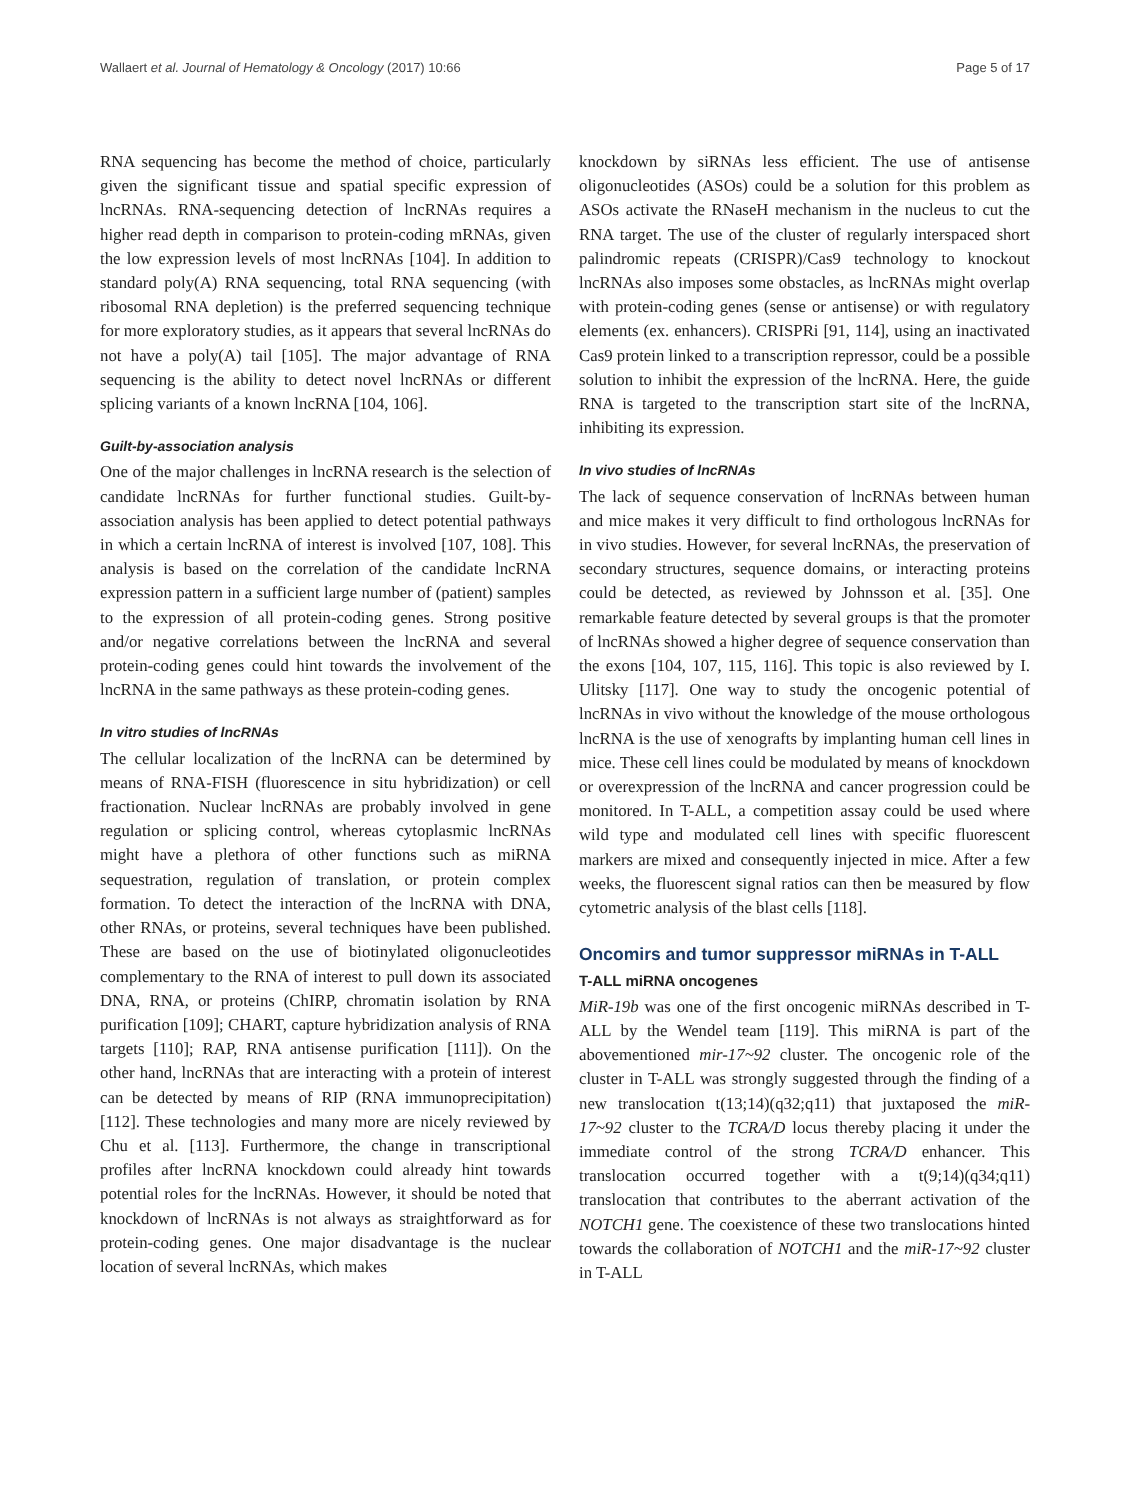Wallaert et al. Journal of Hematology & Oncology (2017) 10:66 Page 5 of 17
RNA sequencing has become the method of choice, particularly given the significant tissue and spatial specific expression of lncRNAs. RNA-sequencing detection of lncRNAs requires a higher read depth in comparison to protein-coding mRNAs, given the low expression levels of most lncRNAs [104]. In addition to standard poly(A) RNA sequencing, total RNA sequencing (with ribosomal RNA depletion) is the preferred sequencing technique for more exploratory studies, as it appears that several lncRNAs do not have a poly(A) tail [105]. The major advantage of RNA sequencing is the ability to detect novel lncRNAs or different splicing variants of a known lncRNA [104, 106].
Guilt-by-association analysis
One of the major challenges in lncRNA research is the selection of candidate lncRNAs for further functional studies. Guilt-by-association analysis has been applied to detect potential pathways in which a certain lncRNA of interest is involved [107, 108]. This analysis is based on the correlation of the candidate lncRNA expression pattern in a sufficient large number of (patient) samples to the expression of all protein-coding genes. Strong positive and/or negative correlations between the lncRNA and several protein-coding genes could hint towards the involvement of the lncRNA in the same pathways as these protein-coding genes.
In vitro studies of lncRNAs
The cellular localization of the lncRNA can be determined by means of RNA-FISH (fluorescence in situ hybridization) or cell fractionation. Nuclear lncRNAs are probably involved in gene regulation or splicing control, whereas cytoplasmic lncRNAs might have a plethora of other functions such as miRNA sequestration, regulation of translation, or protein complex formation. To detect the interaction of the lncRNA with DNA, other RNAs, or proteins, several techniques have been published. These are based on the use of biotinylated oligonucleotides complementary to the RNA of interest to pull down its associated DNA, RNA, or proteins (ChIRP, chromatin isolation by RNA purification [109]; CHART, capture hybridization analysis of RNA targets [110]; RAP, RNA antisense purification [111]). On the other hand, lncRNAs that are interacting with a protein of interest can be detected by means of RIP (RNA immunoprecipitation) [112]. These technologies and many more are nicely reviewed by Chu et al. [113]. Furthermore, the change in transcriptional profiles after lncRNA knockdown could already hint towards potential roles for the lncRNAs. However, it should be noted that knockdown of lncRNAs is not always as straightforward as for protein-coding genes. One major disadvantage is the nuclear location of several lncRNAs, which makes
knockdown by siRNAs less efficient. The use of antisense oligonucleotides (ASOs) could be a solution for this problem as ASOs activate the RNaseH mechanism in the nucleus to cut the RNA target. The use of the cluster of regularly interspaced short palindromic repeats (CRISPR)/Cas9 technology to knockout lncRNAs also imposes some obstacles, as lncRNAs might overlap with protein-coding genes (sense or antisense) or with regulatory elements (ex. enhancers). CRISPRi [91, 114], using an inactivated Cas9 protein linked to a transcription repressor, could be a possible solution to inhibit the expression of the lncRNA. Here, the guide RNA is targeted to the transcription start site of the lncRNA, inhibiting its expression.
In vivo studies of lncRNAs
The lack of sequence conservation of lncRNAs between human and mice makes it very difficult to find orthologous lncRNAs for in vivo studies. However, for several lncRNAs, the preservation of secondary structures, sequence domains, or interacting proteins could be detected, as reviewed by Johnsson et al. [35]. One remarkable feature detected by several groups is that the promoter of lncRNAs showed a higher degree of sequence conservation than the exons [104, 107, 115, 116]. This topic is also reviewed by I. Ulitsky [117]. One way to study the oncogenic potential of lncRNAs in vivo without the knowledge of the mouse orthologous lncRNA is the use of xenografts by implanting human cell lines in mice. These cell lines could be modulated by means of knockdown or overexpression of the lncRNA and cancer progression could be monitored. In T-ALL, a competition assay could be used where wild type and modulated cell lines with specific fluorescent markers are mixed and consequently injected in mice. After a few weeks, the fluorescent signal ratios can then be measured by flow cytometric analysis of the blast cells [118].
Oncomirs and tumor suppressor miRNAs in T-ALL
T-ALL miRNA oncogenes
MiR-19b was one of the first oncogenic miRNAs described in T-ALL by the Wendel team [119]. This miRNA is part of the abovementioned mir-17~92 cluster. The oncogenic role of the cluster in T-ALL was strongly suggested through the finding of a new translocation t(13;14)(q32;q11) that juxtaposed the miR-17~92 cluster to the TCRA/D locus thereby placing it under the immediate control of the strong TCRA/D enhancer. This translocation occurred together with a t(9;14)(q34;q11) translocation that contributes to the aberrant activation of the NOTCH1 gene. The coexistence of these two translocations hinted towards the collaboration of NOTCH1 and the miR-17~92 cluster in T-ALL